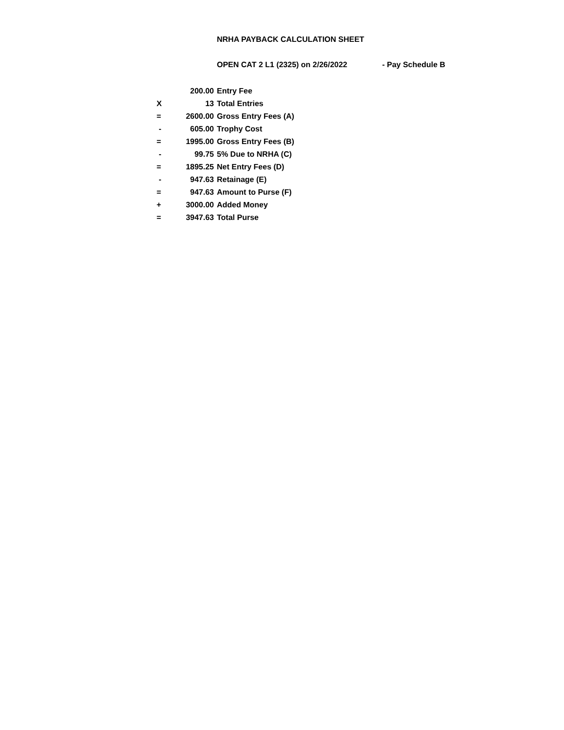NRHA PAYBACK CALCULATION SHEET
OPEN CAT 2 L1 (2325) on 2/26/2022 - Pay Schedule B
| | 200.00 | Entry Fee |
| X | 13 | Total Entries |
| = | 2600.00 | Gross Entry Fees (A) |
| - | 605.00 | Trophy Cost |
| = | 1995.00 | Gross Entry Fees (B) |
| - | 99.75 | 5% Due to NRHA (C) |
| = | 1895.25 | Net Entry Fees (D) |
| - | 947.63 | Retainage (E) |
| = | 947.63 | Amount to Purse (F) |
| + | 3000.00 | Added Money |
| = | 3947.63 | Total Purse |